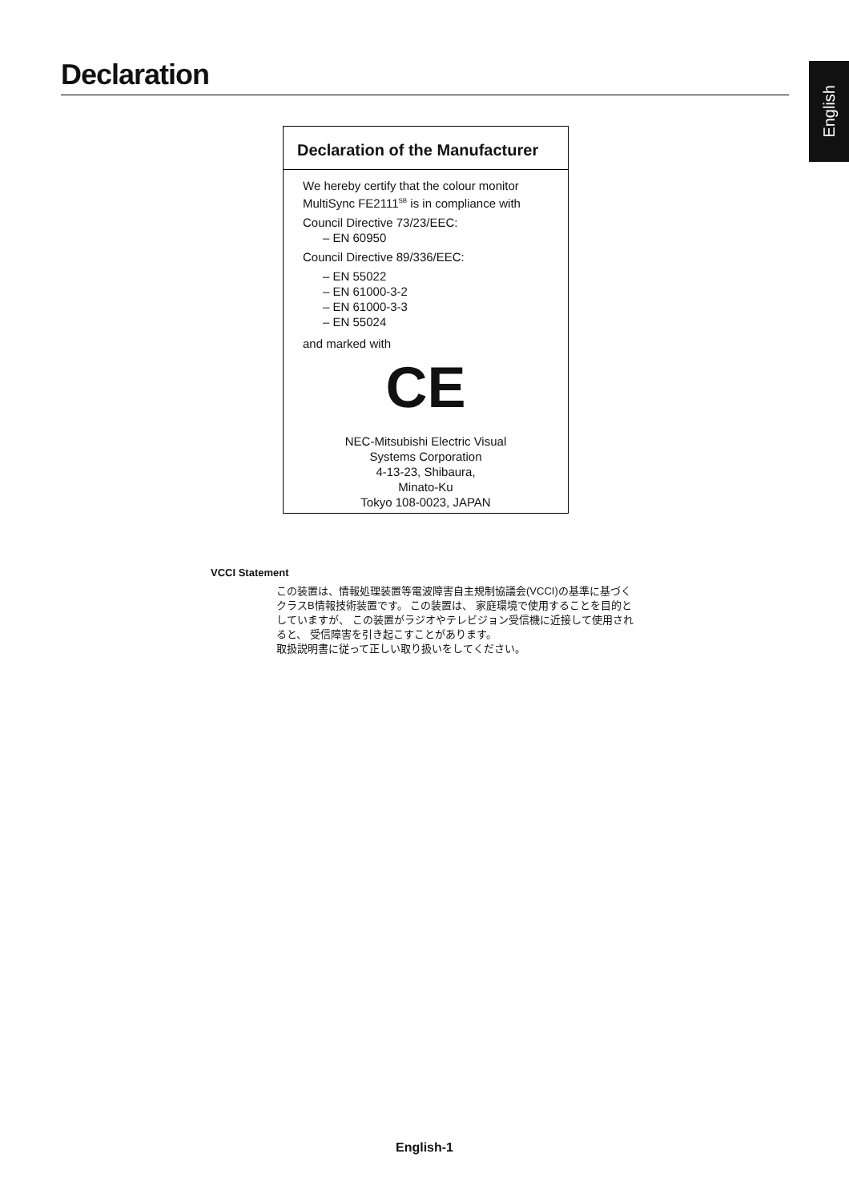Declaration
English
Declaration of the Manufacturer
We hereby certify that the colour monitor MultiSync FE2111<sup>SB</sup> is in compliance with
Council Directive 73/23/EEC:
– EN 60950
Council Directive 89/336/EEC:
– EN 55022
– EN 61000-3-2
– EN 61000-3-3
– EN 55024
and marked with
CE
NEC-Mitsubishi Electric Visual
Systems Corporation
4-13-23, Shibaura,
Minato-Ku
Tokyo 108-0023, JAPAN
VCCI Statement
この装置は、情報処理装置等電波障害自主規制協議会(VCCI)の基準に基づくクラスB情報技術装置です。 この装置は、 家庭環境で使用することを目的としていますが、 この装置がラジオやテレビジョン受信機に近接して使用されると、 受信障害を引き起こすことがあります。
取扱説明書に従って正しい取り扱いをしてください。
English-1